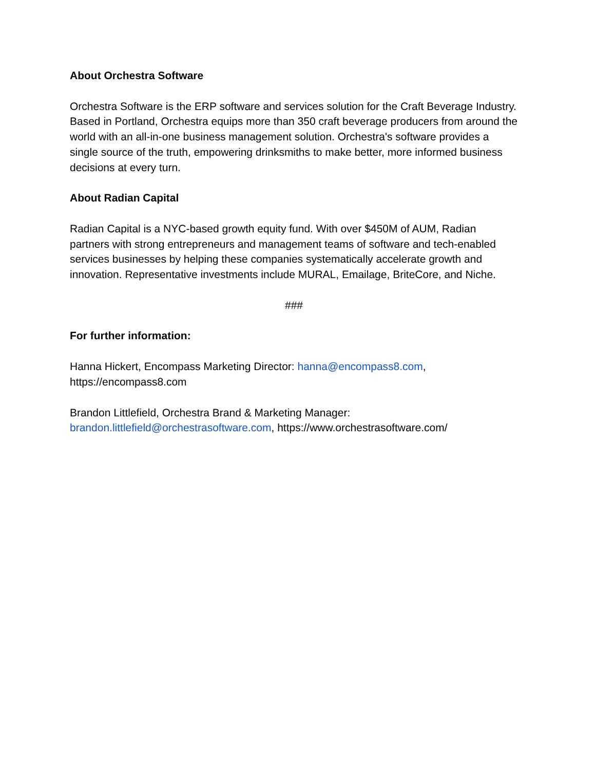About Orchestra Software
Orchestra Software is the ERP software and services solution for the Craft Beverage Industry. Based in Portland, Orchestra equips more than 350 craft beverage producers from around the world with an all-in-one business management solution. Orchestra's software provides a single source of the truth, empowering drinksmiths to make better, more informed business decisions at every turn.
About Radian Capital
Radian Capital is a NYC-based growth equity fund. With over $450M of AUM, Radian partners with strong entrepreneurs and management teams of software and tech-enabled services businesses by helping these companies systematically accelerate growth and innovation. Representative investments include MURAL, Emailage, BriteCore, and Niche.
###
For further information:
Hanna Hickert, Encompass Marketing Director: hanna@encompass8.com,
https://encompass8.com
Brandon Littlefield, Orchestra Brand & Marketing Manager:
brandon.littlefield@orchestrasoftware.com, https://www.orchestrasoftware.com/